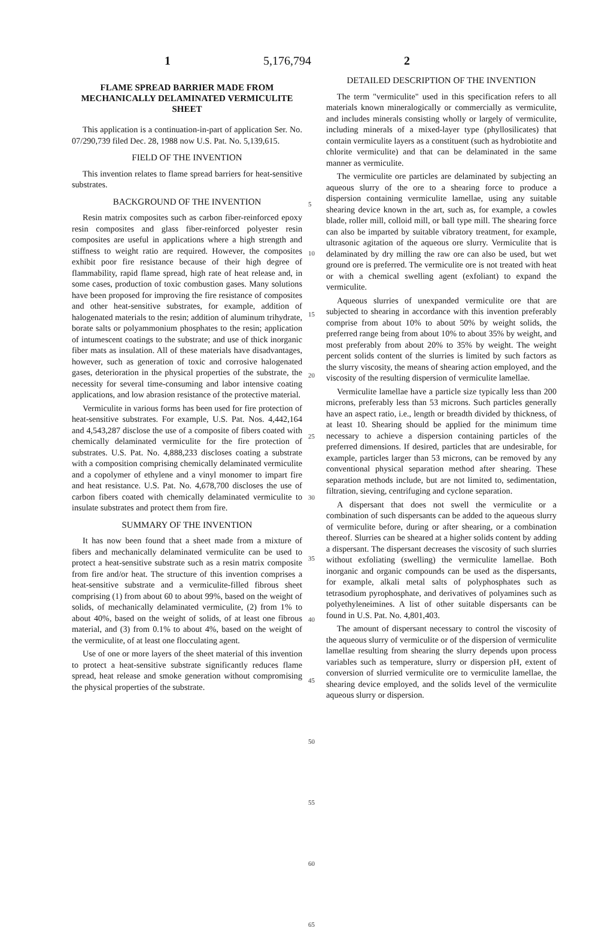1 5,176,794 2
FLAME SPREAD BARRIER MADE FROM MECHANICALLY DELAMINATED VERMICULITE SHEET
This application is a continuation-in-part of application Ser. No. 07/290,739 filed Dec. 28, 1988 now U.S. Pat. No. 5,139,615.
FIELD OF THE INVENTION
This invention relates to flame spread barriers for heat-sensitive substrates.
BACKGROUND OF THE INVENTION
Resin matrix composites such as carbon fiber-reinforced epoxy resin composites and glass fiber-reinforced polyester resin composites are useful in applications where a high strength and stiffness to weight ratio are required. However, the composites exhibit poor fire resistance because of their high degree of flammability, rapid flame spread, high rate of heat release and, in some cases, production of toxic combustion gases. Many solutions have been proposed for improving the fire resistance of composites and other heat-sensitive substrates, for example, addition of halogenated materials to the resin; addition of aluminum trihydrate, borate salts or polyammonium phosphates to the resin; application of intumescent coatings to the substrate; and use of thick inorganic fiber mats as insulation. All of these materials have disadvantages, however, such as generation of toxic and corrosive halogenated gases, deterioration in the physical properties of the substrate, the necessity for several time-consuming and labor intensive coating applications, and low abrasion resistance of the protective material.
Vermiculite in various forms has been used for fire protection of heat-sensitive substrates. For example, U.S. Pat. Nos. 4,442,164 and 4,543,287 disclose the use of a composite of fibers coated with chemically delaminated vermiculite for the fire protection of substrates. U.S. Pat. No. 4,888,233 discloses coating a substrate with a composition comprising chemically delaminated vermiculite and a copolymer of ethylene and a vinyl monomer to impart fire and heat resistance. U.S. Pat. No. 4,678,700 discloses the use of carbon fibers coated with chemically delaminated vermiculite to insulate substrates and protect them from fire.
SUMMARY OF THE INVENTION
It has now been found that a sheet made from a mixture of fibers and mechanically delaminated vermiculite can be used to protect a heat-sensitive substrate such as a resin matrix composite from fire and/or heat. The structure of this invention comprises a heat-sensitive substrate and a vermiculite-filled fibrous sheet comprising (1) from about 60 to about 99%, based on the weight of solids, of mechanically delaminated vermiculite, (2) from 1% to about 40%, based on the weight of solids, of at least one fibrous material, and (3) from 0.1% to about 4%, based on the weight of the vermiculite, of at least one flocculating agent.
Use of one or more layers of the sheet material of this invention to protect a heat-sensitive substrate significantly reduces flame spread, heat release and smoke generation without compromising the physical properties of the substrate.
5
10
15
20
25
30
35
40
45
50
55
60
65
DETAILED DESCRIPTION OF THE INVENTION
The term "vermiculite" used in this specification refers to all materials known mineralogically or commercially as vermiculite, and includes minerals consisting wholly or largely of vermiculite, including minerals of a mixed-layer type (phyllosilicates) that contain vermiculite layers as a constituent (such as hydrobiotite and chlorite vermiculite) and that can be delaminated in the same manner as vermiculite.
The vermiculite ore particles are delaminated by subjecting an aqueous slurry of the ore to a shearing force to produce a dispersion containing vermiculite lamellae, using any suitable shearing device known in the art, such as, for example, a cowles blade, roller mill, colloid mill, or ball type mill. The shearing force can also be imparted by suitable vibratory treatment, for example, ultrasonic agitation of the aqueous ore slurry. Vermiculite that is delaminated by dry milling the raw ore can also be used, but wet ground ore is preferred. The vermiculite ore is not treated with heat or with a chemical swelling agent (exfoliant) to expand the vermiculite.
Aqueous slurries of unexpanded vermiculite ore that are subjected to shearing in accordance with this invention preferably comprise from about 10% to about 50% by weight solids, the preferred range being from about 10% to about 35% by weight, and most preferably from about 20% to 35% by weight. The weight percent solids content of the slurries is limited by such factors as the slurry viscosity, the means of shearing action employed, and the viscosity of the resulting dispersion of vermiculite lamellae.
Vermiculite lamellae have a particle size typically less than 200 microns, preferably less than 53 microns. Such particles generally have an aspect ratio, i.e., length or breadth divided by thickness, of at least 10. Shearing should be applied for the minimum time necessary to achieve a dispersion containing particles of the preferred dimensions. If desired, particles that are undesirable, for example, particles larger than 53 microns, can be removed by any conventional physical separation method after shearing. These separation methods include, but are not limited to, sedimentation, filtration, sieving, centrifuging and cyclone separation.
A dispersant that does not swell the vermiculite or a combination of such dispersants can be added to the aqueous slurry of vermiculite before, during or after shearing, or a combination thereof. Slurries can be sheared at a higher solids content by adding a dispersant. The dispersant decreases the viscosity of such slurries without exfoliating (swelling) the vermiculite lamellae. Both inorganic and organic compounds can be used as the dispersants, for example, alkali metal salts of polyphosphates such as tetrasodium pyrophosphate, and derivatives of polyamines such as polyethyleneimines. A list of other suitable dispersants can be found in U.S. Pat. No. 4,801,403.
The amount of dispersant necessary to control the viscosity of the aqueous slurry of vermiculite or of the dispersion of vermiculite lamellae resulting from shearing the slurry depends upon process variables such as temperature, slurry or dispersion pH, extent of conversion of slurried vermiculite ore to vermiculite lamellae, the shearing device employed, and the solids level of the vermiculite aqueous slurry or dispersion.